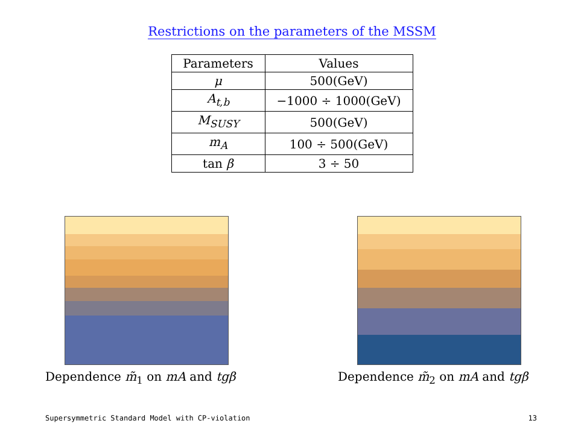Restrictions on the parameters of the MSSM
| Parameters | Values |
| --- | --- |
| μ | 500(GeV) |
| A<sub>t,b</sub> | −1000 ÷ 1000(GeV) |
| M<sub>SUSY</sub> | 500(GeV) |
| m<sub>A</sub> | 100 ÷ 500(GeV) |
| tan β | 3 ÷ 50 |
Dependence m̃<sub>1</sub> on mA and tgβ Dependence m̃<sub>2</sub> on mA and tgβ
Supersymmetric Standard Model with CP-violation 13